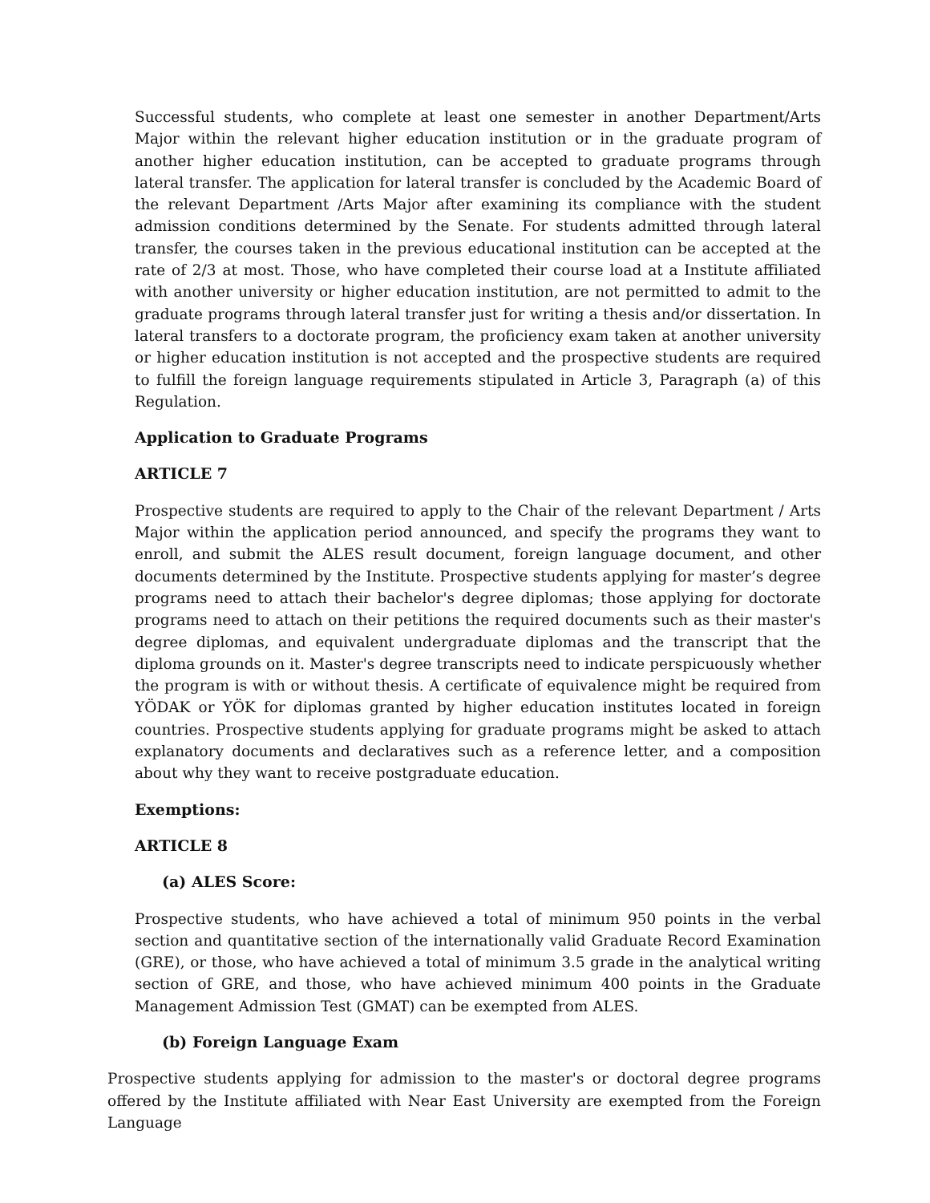Successful students, who complete at least one semester in another Department/Arts Major within the relevant higher education institution or in the graduate program of another higher education institution, can be accepted to graduate programs through lateral transfer. The application for lateral transfer is concluded by the Academic Board of the relevant Department /Arts Major after examining its compliance with the student admission conditions determined by the Senate. For students admitted through lateral transfer, the courses taken in the previous educational institution can be accepted at the rate of 2/3 at most. Those, who have completed their course load at a Institute affiliated with another university or higher education institution, are not permitted to admit to the graduate programs through lateral transfer just for writing a thesis and/or dissertation. In lateral transfers to a doctorate program, the proficiency exam taken at another university or higher education institution is not accepted and the prospective students are required to fulfill the foreign language requirements stipulated in Article 3, Paragraph (a) of this Regulation.
Application to Graduate Programs
ARTICLE 7
Prospective students are required to apply to the Chair of the relevant Department / Arts Major within the application period announced, and specify the programs they want to enroll, and submit the ALES result document, foreign language document, and other documents determined by the Institute. Prospective students applying for master’s degree programs need to attach their bachelor's degree diplomas; those applying for doctorate programs need to attach on their petitions the required documents such as their master's degree diplomas, and equivalent undergraduate diplomas and the transcript that the diploma grounds on it. Master's degree transcripts need to indicate perspicuously whether the program is with or without thesis. A certificate of equivalence might be required from YÖDAK or YÖK for diplomas granted by higher education institutes located in foreign countries. Prospective students applying for graduate programs might be asked to attach explanatory documents and declaratives such as a reference letter, and a composition about why they want to receive postgraduate education.
Exemptions:
ARTICLE 8
(a) ALES Score:
Prospective students, who have achieved a total of minimum 950 points in the verbal section and quantitative section of the internationally valid Graduate Record Examination (GRE), or those, who have achieved a total of minimum 3.5 grade in the analytical writing section of GRE, and those, who have achieved minimum 400 points in the Graduate Management Admission Test (GMAT) can be exempted from ALES.
(b) Foreign Language Exam
Prospective students applying for admission to the master's or doctoral degree programs offered by the Institute affiliated with Near East University are exempted from the Foreign Language